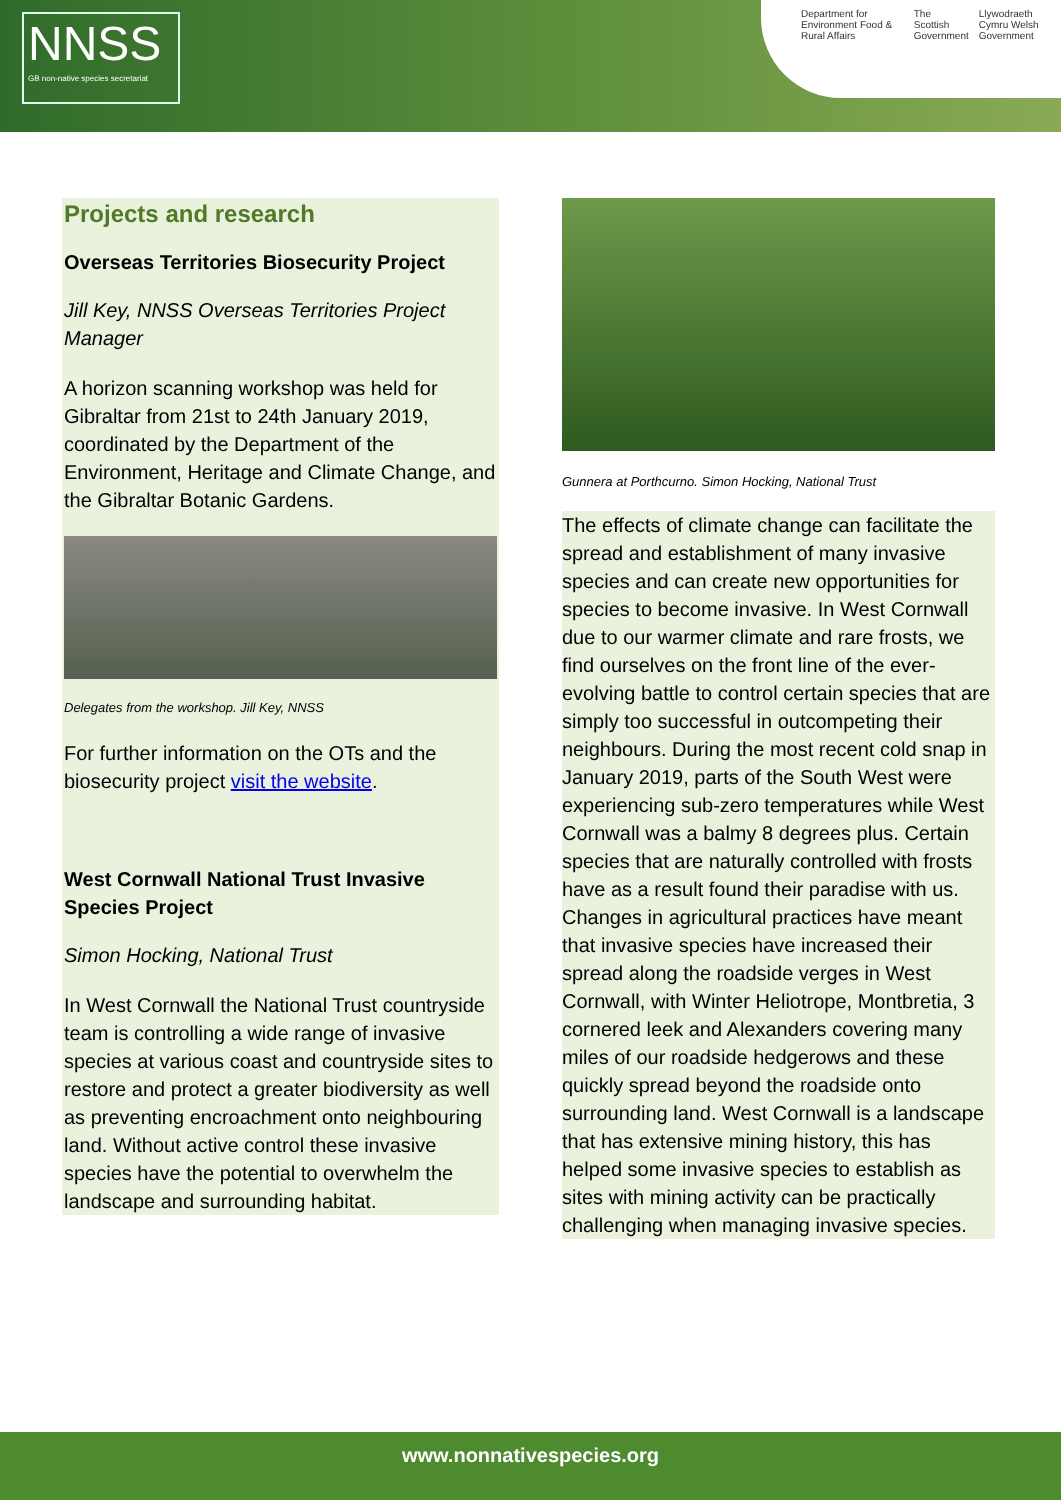NNSS
GB non-native species secretariat
Department for Environment Food & Rural Affairs The Scottish Government Llywodraeth Cymru Welsh Government
Projects and research
Overseas Territories Biosecurity Project
Jill Key, NNSS Overseas Territories Project Manager
A horizon scanning workshop was held for Gibraltar from 21st to 24th January 2019, coordinated by the Department of the Environment, Heritage and Climate Change, and the Gibraltar Botanic Gardens.
Delegates from the workshop. Jill Key, NNSS
For further information on the OTs and the biosecurity project visit the website.
West Cornwall National Trust Invasive Species Project
Simon Hocking, National Trust
In West Cornwall the National Trust countryside team is controlling a wide range of invasive species at various coast and countryside sites to restore and protect a greater biodiversity as well as preventing encroachment onto neighbouring land. Without active control these invasive species have the potential to overwhelm the landscape and surrounding habitat.
Gunnera at Porthcurno. Simon Hocking, National Trust
The effects of climate change can facilitate the spread and establishment of many invasive species and can create new opportunities for species to become invasive. In West Cornwall due to our warmer climate and rare frosts, we find ourselves on the front line of the ever-evolving battle to control certain species that are simply too successful in outcompeting their neighbours. During the most recent cold snap in January 2019, parts of the South West were experiencing sub-zero temperatures while West Cornwall was a balmy 8 degrees plus. Certain species that are naturally controlled with frosts have as a result found their paradise with us. Changes in agricultural practices have meant that invasive species have increased their spread along the roadside verges in West Cornwall, with Winter Heliotrope, Montbretia, 3 cornered leek and Alexanders covering many miles of our roadside hedgerows and these quickly spread beyond the roadside onto surrounding land. West Cornwall is a landscape that has extensive mining history, this has helped some invasive species to establish as sites with mining activity can be practically challenging when managing invasive species.
www.nonnativespecies.org